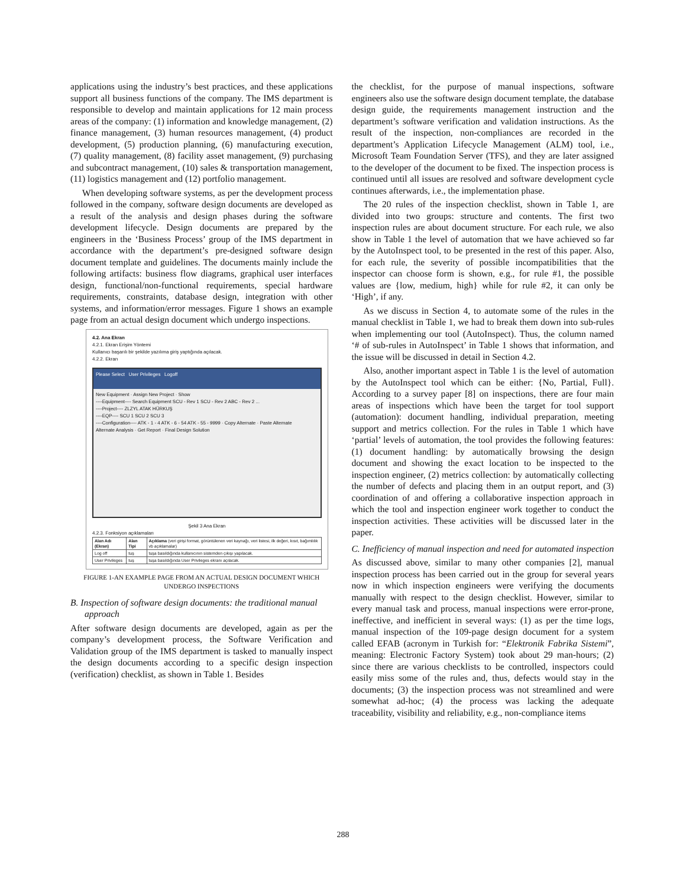applications using the industry’s best practices, and these applications support all business functions of the company. The IMS department is responsible to develop and maintain applications for 12 main process areas of the company: (1) information and knowledge management, (2) finance management, (3) human resources management, (4) product development, (5) production planning, (6) manufacturing execution, (7) quality management, (8) facility asset management, (9) purchasing and subcontract management, (10) sales & transportation management, (11) logistics management and (12) portfolio management.
When developing software systems, as per the development process followed in the company, software design documents are developed as a result of the analysis and design phases during the software development lifecycle. Design documents are prepared by the engineers in the ‘Business Process’ group of the IMS department in accordance with the department’s pre-designed software design document template and guidelines. The documents mainly include the following artifacts: business flow diagrams, graphical user interfaces design, functional/non-functional requirements, special hardware requirements, constraints, database design, integration with other systems, and information/error messages. Figure 1 shows an example page from an actual design document which undergo inspections.
4.2. Ana Ekran
4.2.1. Ekran Erişim Yöntemi
Kullanıcı başarılı bir şekilde yazılıma giriş yaptığında açılacak.
4.2.2. Ekran
Please Select User Privileges Logoff
New Equipment · Assign New Project · Show
----Equipment---- Search Equipment SCU - Rev 1 SCU - Rev 2 ABC - Rev 2 ...
----Project---- ZLZYL ATAK HÜRKUŞ
----EQP---- SCU 1 SCU 2 SCU 3
----Configuration---- ATK - 1 - 4 ATK - 6 - 54 ATK - 55 - 9999 · Copy Alternate · Paste Alternate
Alternate Analysis · Get Report · Final Design Solution
Şekil 3 Ana Ekran
4.2.3. Fonksiyon açıklamaları
| Alan Adı (Ekran) | Alan Tipi | Açıklama (veri girişi format, görüntülenen veri kaynağı, veri listesi, ilk değeri, kısıt, bağımlılık vb açıklamalar) |
| Log off | tuş | tuşa basıldığında kullanıcının sistemden çıkışı yapılacak. |
| User Privileges | tuş | tuşa basıldığında User Privileges ekranı açılacak. |
FIGURE 1-AN EXAMPLE PAGE FROM AN ACTUAL DESIGN DOCUMENT WHICH UNDERGO INSPECTIONS
B. Inspection of software design documents: the traditional manual approach
After software design documents are developed, again as per the company’s development process, the Software Verification and Validation group of the IMS department is tasked to manually inspect the design documents according to a specific design inspection (verification) checklist, as shown in Table 1. Besides
the checklist, for the purpose of manual inspections, software engineers also use the software design document template, the database design guide, the requirements management instruction and the department’s software verification and validation instructions. As the result of the inspection, non-compliances are recorded in the department’s Application Lifecycle Management (ALM) tool, i.e., Microsoft Team Foundation Server (TFS), and they are later assigned to the developer of the document to be fixed. The inspection process is continued until all issues are resolved and software development cycle continues afterwards, i.e., the implementation phase.
The 20 rules of the inspection checklist, shown in Table 1, are divided into two groups: structure and contents. The first two inspection rules are about document structure. For each rule, we also show in Table 1 the level of automation that we have achieved so far by the AutoInspect tool, to be presented in the rest of this paper. Also, for each rule, the severity of possible incompatibilities that the inspector can choose form is shown, e.g., for rule #1, the possible values are {low, medium, high} while for rule #2, it can only be ‘High’, if any.
As we discuss in Section 4, to automate some of the rules in the manual checklist in Table 1, we had to break them down into sub-rules when implementing our tool (AutoInspect). Thus, the column named ‘# of sub-rules in AutoInspect’ in Table 1 shows that information, and the issue will be discussed in detail in Section 4.2.
Also, another important aspect in Table 1 is the level of automation by the AutoInspect tool which can be either: {No, Partial, Full}. According to a survey paper [8] on inspections, there are four main areas of inspections which have been the target for tool support (automation): document handling, individual preparation, meeting support and metrics collection. For the rules in Table 1 which have ‘partial’ levels of automation, the tool provides the following features: (1) document handling: by automatically browsing the design document and showing the exact location to be inspected to the inspection engineer, (2) metrics collection: by automatically collecting the number of defects and placing them in an output report, and (3) coordination of and offering a collaborative inspection approach in which the tool and inspection engineer work together to conduct the inspection activities. These activities will be discussed later in the paper.
C. Inefficiency of manual inspection and need for automated inspection
As discussed above, similar to many other companies [2], manual inspection process has been carried out in the group for several years now in which inspection engineers were verifying the documents manually with respect to the design checklist. However, similar to every manual task and process, manual inspections were error-prone, ineffective, and inefficient in several ways: (1) as per the time logs, manual inspection of the 109-page design document for a system called EFAB (acronym in Turkish for: “Elektronik Fabrika Sistemi”, meaning: Electronic Factory System) took about 29 man-hours; (2) since there are various checklists to be controlled, inspectors could easily miss some of the rules and, thus, defects would stay in the documents; (3) the inspection process was not streamlined and were somewhat ad-hoc; (4) the process was lacking the adequate traceability, visibility and reliability, e.g., non-compliance items
288